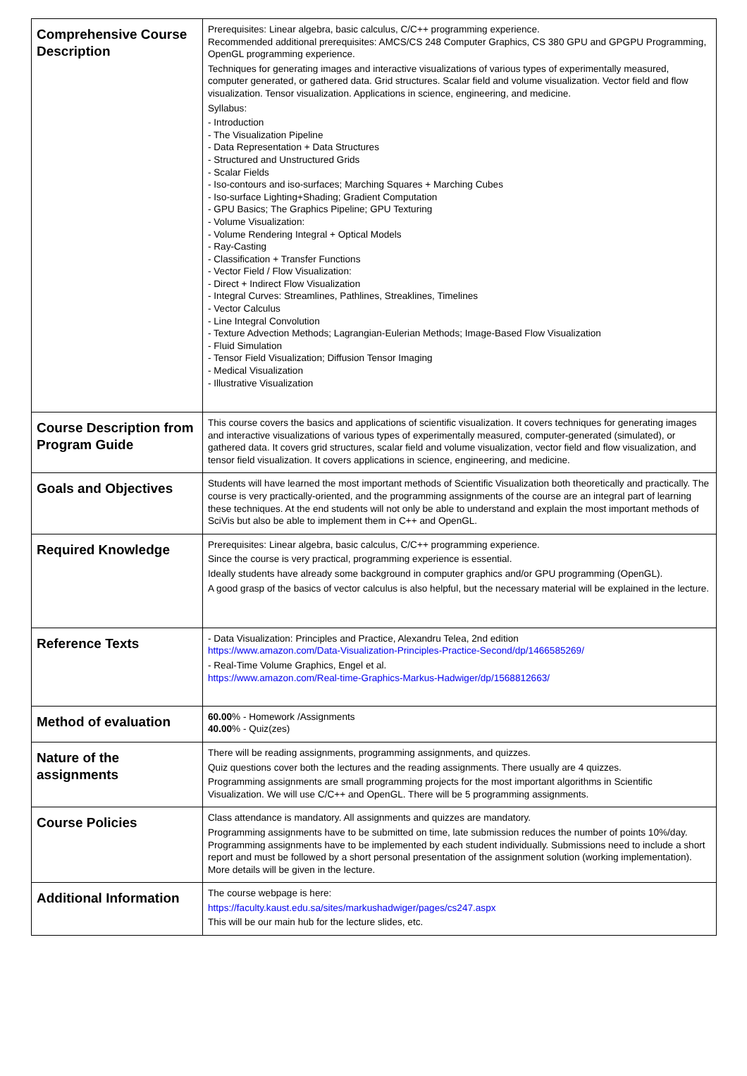| Comprehensive Course Description | Prerequisites: Linear algebra, basic calculus, C/C++ programming experience. Recommended additional prerequisites: AMCS/CS 248 Computer Graphics, CS 380 GPU and GPGPU Programming, OpenGL programming experience. Techniques for generating images and interactive visualizations of various types of experimentally measured, computer generated, or gathered data. Grid structures. Scalar field and volume visualization. Vector field and flow visualization. Tensor visualization. Applications in science, engineering, and medicine. Syllabus: - Introduction - The Visualization Pipeline - Data Representation + Data Structures - Structured and Unstructured Grids - Scalar Fields - Iso-contours and iso-surfaces; Marching Squares + Marching Cubes - Iso-surface Lighting+Shading; Gradient Computation - GPU Basics; The Graphics Pipeline; GPU Texturing - Volume Visualization: - Volume Rendering Integral + Optical Models - Ray-Casting - Classification + Transfer Functions - Vector Field / Flow Visualization: - Direct + Indirect Flow Visualization - Integral Curves: Streamlines, Pathlines, Streaklines, Timelines - Vector Calculus - Line Integral Convolution - Texture Advection Methods; Lagrangian-Eulerian Methods; Image-Based Flow Visualization - Fluid Simulation - Tensor Field Visualization; Diffusion Tensor Imaging - Medical Visualization - Illustrative Visualization |
| Course Description from Program Guide | This course covers the basics and applications of scientific visualization. It covers techniques for generating images and interactive visualizations of various types of experimentally measured, computer-generated (simulated), or gathered data. It covers grid structures, scalar field and volume visualization, vector field and flow visualization, and tensor field visualization. It covers applications in science, engineering, and medicine. |
| Goals and Objectives | Students will have learned the most important methods of Scientific Visualization both theoretically and practically. The course is very practically-oriented, and the programming assignments of the course are an integral part of learning these techniques. At the end students will not only be able to understand and explain the most important methods of SciVis but also be able to implement them in C++ and OpenGL. |
| Required Knowledge | Prerequisites: Linear algebra, basic calculus, C/C++ programming experience. Since the course is very practical, programming experience is essential. Ideally students have already some background in computer graphics and/or GPU programming (OpenGL). A good grasp of the basics of vector calculus is also helpful, but the necessary material will be explained in the lecture. |
| Reference Texts | - Data Visualization: Principles and Practice, Alexandru Telea, 2nd edition https://www.amazon.com/Data-Visualization-Principles-Practice-Second/dp/1466585269/ - Real-Time Volume Graphics, Engel et al. https://www.amazon.com/Real-time-Graphics-Markus-Hadwiger/dp/1568812663/ |
| Method of evaluation | 60.00 % - Homework /Assignments 40.00 % - Quiz(zes) |
| Nature of the assignments | There will be reading assignments, programming assignments, and quizzes. Quiz questions cover both the lectures and the reading assignments. There usually are 4 quizzes. Programming assignments are small programming projects for the most important algorithms in Scientific Visualization. We will use C/C++ and OpenGL. There will be 5 programming assignments. |
| Course Policies | Class attendance is mandatory. All assignments and quizzes are mandatory. Programming assignments have to be submitted on time, late submission reduces the number of points 10%/day. Programming assignments have to be implemented by each student individually. Submissions need to include a short report and must be followed by a short personal presentation of the assignment solution (working implementation). More details will be given in the lecture. |
| Additional Information | The course webpage is here: https://faculty.kaust.edu.sa/sites/markushadwiger/pages/cs247.aspx This will be our main hub for the lecture slides, etc. |